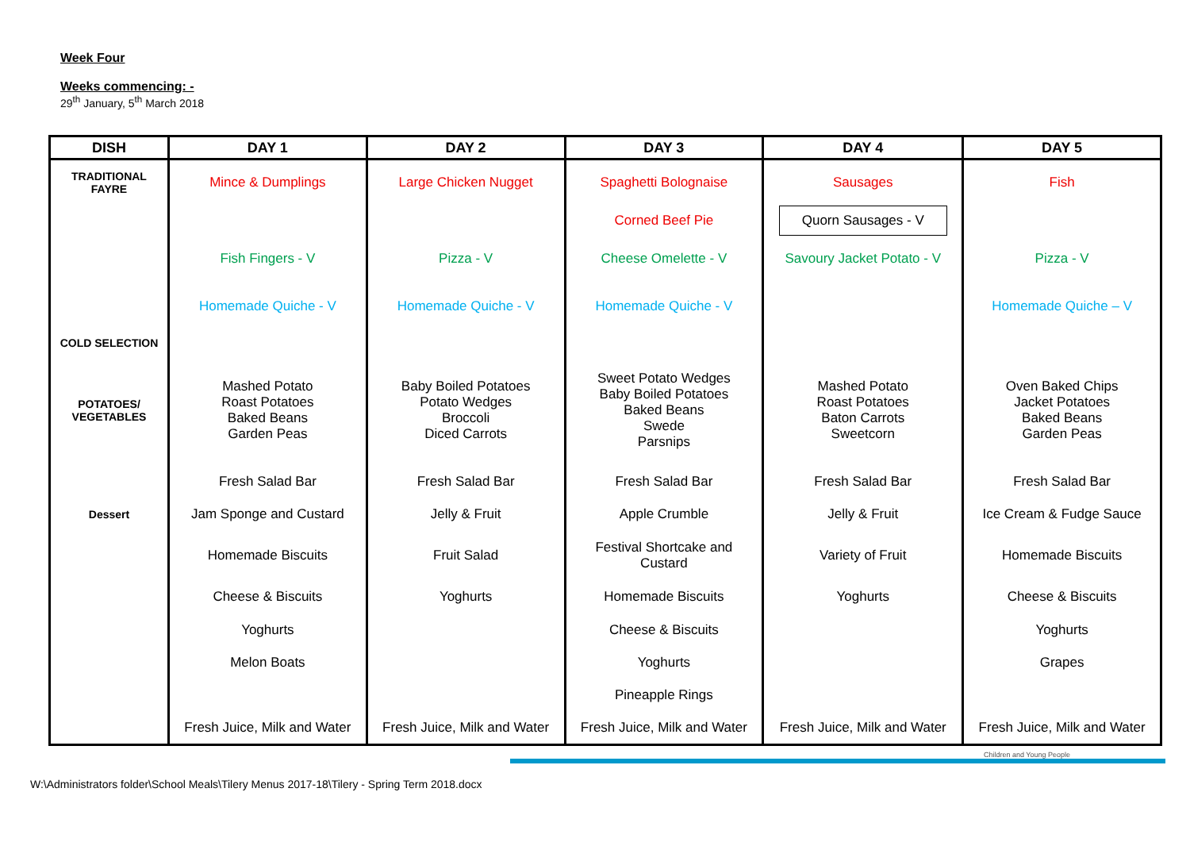Week Four
Weeks commencing: -
29<sup>th</sup> January, 5<sup>th</sup> March 2018
| DISH | DAY 1 | DAY 2 | DAY 3 | DAY 4 | DAY 5 |
| --- | --- | --- | --- | --- | --- |
| TRADITIONAL FAYRE | Mince & Dumplings | Large Chicken Nugget | Spaghetti Bolognaise | Sausages | Fish |
| | | | Corned Beef Pie | Quorn Sausages - V | |
| | Fish Fingers - V | Pizza - V | Cheese Omelette - V | Savoury Jacket Potato - V | Pizza - V |
| | Homemade Quiche - V | Homemade Quiche - V | Homemade Quiche - V | | Homemade Quiche – V |
| COLD SELECTION | | | | | |
| POTATOES/ VEGETABLES | Mashed Potato Roast Potatoes Baked Beans Garden Peas | Baby Boiled Potatoes Potato Wedges Broccoli Diced Carrots | Sweet Potato Wedges Baby Boiled Potatoes Baked Beans Swede Parsnips | Mashed Potato Roast Potatoes Baton Carrots Sweetcorn | Oven Baked Chips Jacket Potatoes Baked Beans Garden Peas |
| | Fresh Salad Bar | Fresh Salad Bar | Fresh Salad Bar | Fresh Salad Bar | Fresh Salad Bar |
| Dessert | Jam Sponge and Custard | Jelly & Fruit | Apple Crumble | Jelly & Fruit | Ice Cream & Fudge Sauce |
| | Homemade Biscuits | Fruit Salad | Festival Shortcake and Custard | Variety of Fruit | Homemade Biscuits |
| | Cheese & Biscuits | Yoghurts | Homemade Biscuits | Yoghurts | Cheese & Biscuits |
| | Yoghurts | | Cheese & Biscuits | | Yoghurts |
| | Melon Boats | | Yoghurts | | Grapes |
| | | | Pineapple Rings | | |
| | Fresh Juice, Milk and Water | Fresh Juice, Milk and Water | Fresh Juice, Milk and Water | Fresh Juice, Milk and Water | Fresh Juice, Milk and Water |
Children and Young People
W:\Administrators folder\School Meals\Tilery Menus 2017-18\Tilery - Spring Term 2018.docx